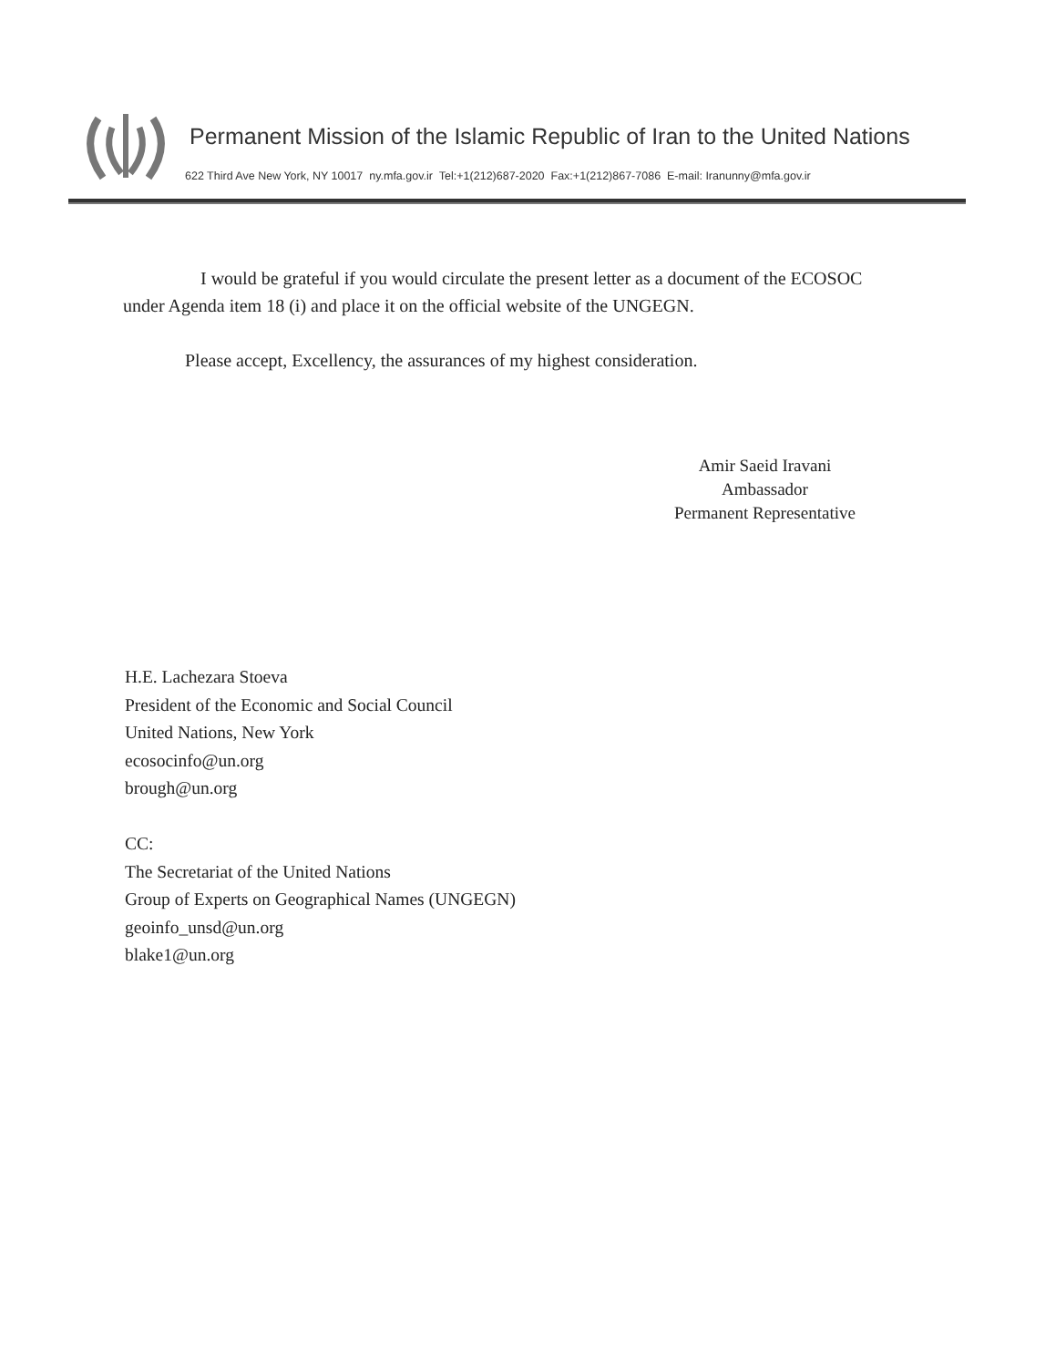Permanent Mission of the Islamic Republic of Iran to the United Nations
622 Third Ave New York, NY 10017 ny.mfa.gov.ir Tel:+1(212)687-2020 Fax:+1(212)867-7086 E-mail: Iranunny@mfa.gov.ir
I would be grateful if you would circulate the present letter as a document of the ECOSOC under Agenda item 18 (i) and place it on the official website of the UNGEGN.
Please accept, Excellency, the assurances of my highest consideration.
Amir Saeid Iravani
Ambassador
Permanent Representative
H.E. Lachezara Stoeva
President of the Economic and Social Council
United Nations, New York
ecosocinfo@un.org
brough@un.org
CC:
The Secretariat of the United Nations
Group of Experts on Geographical Names (UNGEGN)
geoinfo_unsd@un.org
blake1@un.org